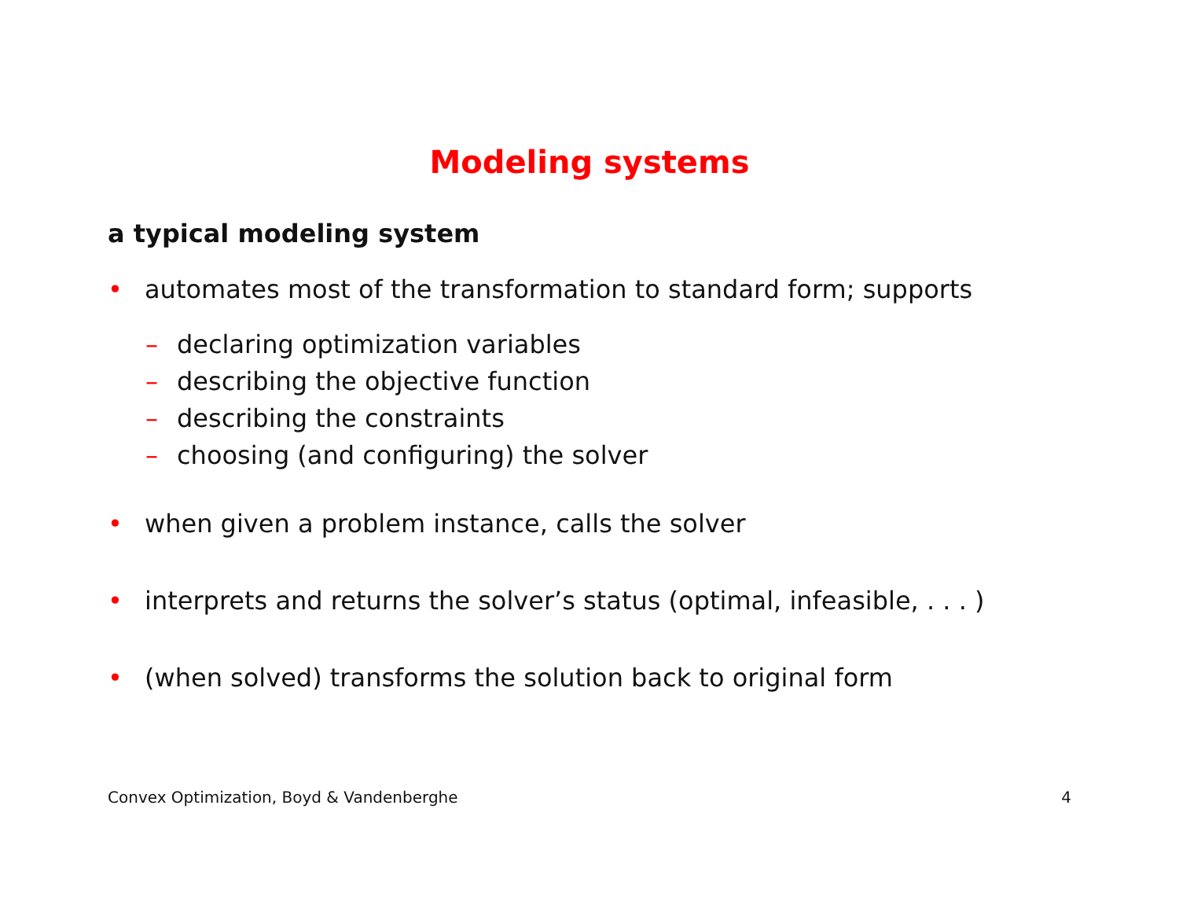Modeling systems
a typical modeling system
• automates most of the transformation to standard form; supports
– declaring optimization variables
– describing the objective function
– describing the constraints
– choosing (and configuring) the solver
• when given a problem instance, calls the solver
• interprets and returns the solver’s status (optimal, infeasible, . . . )
• (when solved) transforms the solution back to original form
Convex Optimization, Boyd & Vandenberghe 4